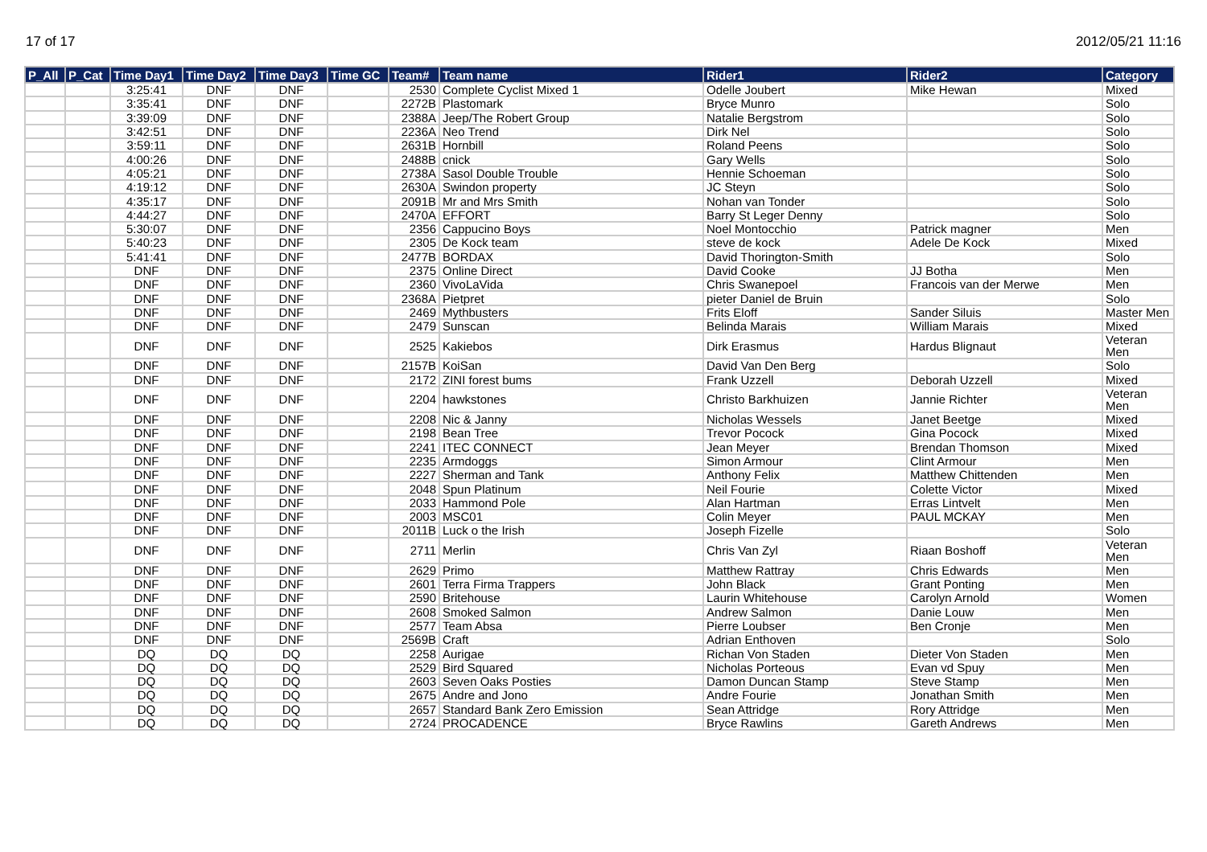17 of 17 2012/05/21 11:16
| P_All | P_Cat | Time Day1 | Time Day2 | Time Day3 | Time GC | Team# | Team name | Rider1 | Rider2 | Category |
| --- | --- | --- | --- | --- | --- | --- | --- | --- | --- | --- |
| | | 3:25:41 | DNF | DNF | | 2530 | Complete Cyclist Mixed 1 | Odelle Joubert | Mike Hewan | Mixed |
| | | 3:35:41 | DNF | DNF | | 2272B | Plastomark | Bryce Munro | | Solo |
| | | 3:39:09 | DNF | DNF | | 2388A | Jeep/The Robert Group | Natalie Bergstrom | | Solo |
| | | 3:42:51 | DNF | DNF | | 2236A | Neo Trend | Dirk Nel | | Solo |
| | | 3:59:11 | DNF | DNF | | 2631B | Hornbill | Roland Peens | | Solo |
| | | 4:00:26 | DNF | DNF | | 2488B | cnick | Gary Wells | | Solo |
| | | 4:05:21 | DNF | DNF | | 2738A | Sasol Double Trouble | Hennie Schoeman | | Solo |
| | | 4:19:12 | DNF | DNF | | 2630A | Swindon property | JC Steyn | | Solo |
| | | 4:35:17 | DNF | DNF | | 2091B | Mr and Mrs Smith | Nohan van Tonder | | Solo |
| | | 4:44:27 | DNF | DNF | | 2470A | EFFORT | Barry St Leger Denny | | Solo |
| | | 5:30:07 | DNF | DNF | | 2356 | Cappucino Boys | Noel Montocchio | Patrick magner | Men |
| | | 5:40:23 | DNF | DNF | | 2305 | De Kock team | steve de kock | Adele De Kock | Mixed |
| | | 5:41:41 | DNF | DNF | | 2477B | BORDAX | David Thorington-Smith | | Solo |
| | | DNF | DNF | DNF | | 2375 | Online Direct | David Cooke | JJ Botha | Men |
| | | DNF | DNF | DNF | | 2360 | VivoLaVida | Chris Swanepoel | Francois van der Merwe | Men |
| | | DNF | DNF | DNF | | 2368A | Pietpret | pieter Daniel de Bruin | | Solo |
| | | DNF | DNF | DNF | | 2469 | Mythbusters | Frits Eloff | Sander Siluis | Master Men |
| | | DNF | DNF | DNF | | 2479 | Sunscan | Belinda Marais | William Marais | Mixed |
| | | DNF | DNF | DNF | | 2525 | Kakiebos | Dirk Erasmus | Hardus Blignaut | Veteran Men |
| | | DNF | DNF | DNF | | 2157B | KoiSan | David Van Den Berg | | Solo |
| | | DNF | DNF | DNF | | 2172 | ZINI forest bums | Frank Uzzell | Deborah Uzzell | Mixed |
| | | DNF | DNF | DNF | | 2204 | hawkstones | Christo Barkhuizen | Jannie Richter | Veteran Men |
| | | DNF | DNF | DNF | | 2208 | Nic & Janny | Nicholas Wessels | Janet Beetge | Mixed |
| | | DNF | DNF | DNF | | 2198 | Bean Tree | Trevor Pocock | Gina Pocock | Mixed |
| | | DNF | DNF | DNF | | 2241 | ITEC CONNECT | Jean Meyer | Brendan Thomson | Mixed |
| | | DNF | DNF | DNF | | 2235 | Armdoggs | Simon Armour | Clint Armour | Men |
| | | DNF | DNF | DNF | | 2227 | Sherman and Tank | Anthony Felix | Matthew Chittenden | Men |
| | | DNF | DNF | DNF | | 2048 | Spun Platinum | Neil Fourie | Colette Victor | Mixed |
| | | DNF | DNF | DNF | | 2033 | Hammond Pole | Alan Hartman | Erras Lintvelt | Men |
| | | DNF | DNF | DNF | | 2003 | MSC01 | Colin Meyer | PAUL MCKAY | Men |
| | | DNF | DNF | DNF | | 2011B | Luck o the Irish | Joseph Fizelle | | Solo |
| | | DNF | DNF | DNF | | 2711 | Merlin | Chris Van Zyl | Riaan Boshoff | Veteran Men |
| | | DNF | DNF | DNF | | 2629 | Primo | Matthew Rattray | Chris Edwards | Men |
| | | DNF | DNF | DNF | | 2601 | Terra Firma Trappers | John Black | Grant Ponting | Men |
| | | DNF | DNF | DNF | | 2590 | Britehouse | Laurin Whitehouse | Carolyn Arnold | Women |
| | | DNF | DNF | DNF | | 2608 | Smoked Salmon | Andrew Salmon | Danie Louw | Men |
| | | DNF | DNF | DNF | | 2577 | Team Absa | Pierre Loubser | Ben Cronje | Men |
| | | DNF | DNF | DNF | | 2569B | Craft | Adrian Enthoven | | Solo |
| | | DQ | DQ | DQ | | 2258 | Aurigae | Richan Von Staden | Dieter Von Staden | Men |
| | | DQ | DQ | DQ | | 2529 | Bird Squared | Nicholas Porteous | Evan vd Spuy | Men |
| | | DQ | DQ | DQ | | 2603 | Seven Oaks Posties | Damon Duncan Stamp | Steve Stamp | Men |
| | | DQ | DQ | DQ | | 2675 | Andre and Jono | Andre Fourie | Jonathan Smith | Men |
| | | DQ | DQ | DQ | | 2657 | Standard Bank Zero Emission | Sean Attridge | Rory Attridge | Men |
| | | DQ | DQ | DQ | | 2724 | PROCADENCE | Bryce Rawlins | Gareth Andrews | Men |